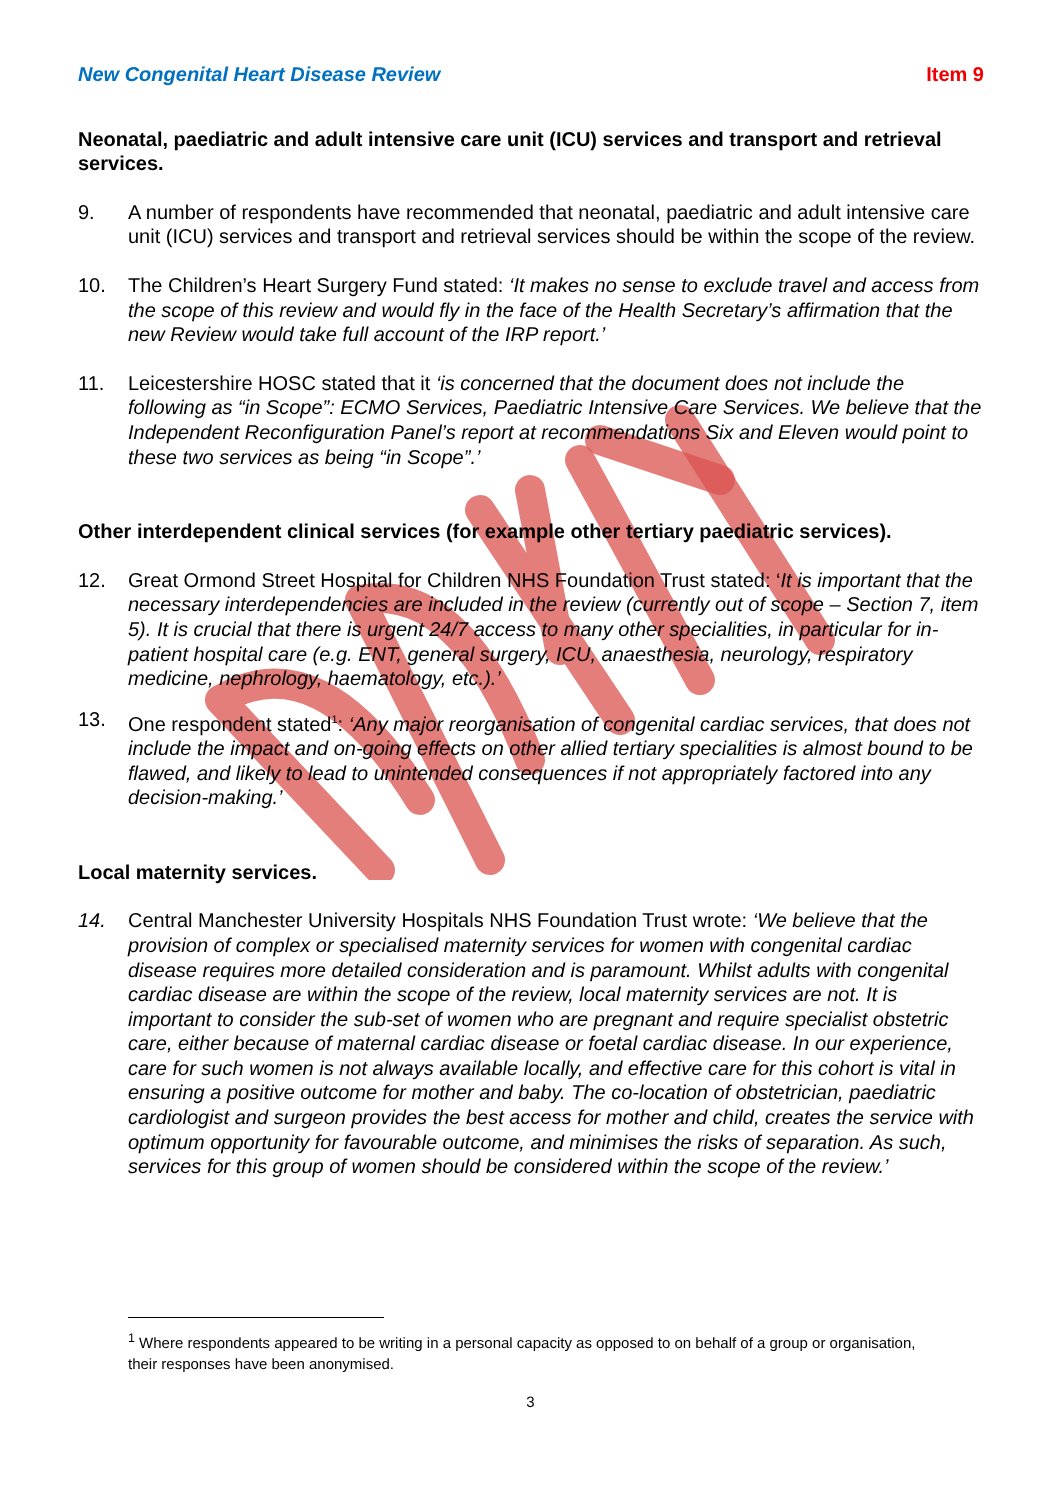New Congenital Heart Disease Review Item 9
Neonatal, paediatric and adult intensive care unit (ICU) services and transport and retrieval services.
9. A number of respondents have recommended that neonatal, paediatric and adult intensive care unit (ICU) services and transport and retrieval services should be within the scope of the review.
10. The Children’s Heart Surgery Fund stated: ‘It makes no sense to exclude travel and access from the scope of this review and would fly in the face of the Health Secretary’s affirmation that the new Review would take full account of the IRP report.’
11. Leicestershire HOSC stated that it ‘is concerned that the document does not include the following as “in Scope”: ECMO Services, Paediatric Intensive Care Services. We believe that the Independent Reconfiguration Panel’s report at recommendations Six and Eleven would point to these two services as being “in Scope”.’
Other interdependent clinical services (for example other tertiary paediatric services).
12. Great Ormond Street Hospital for Children NHS Foundation Trust stated: ‘It is important that the necessary interdependencies are included in the review (currently out of scope – Section 7, item 5). It is crucial that there is urgent 24/7 access to many other specialities, in particular for in-patient hospital care (e.g. ENT, general surgery, ICU, anaesthesia, neurology, respiratory medicine, nephrology, haematology, etc.).’
13. One respondent stated<sup>1</sup>: ‘Any major reorganisation of congenital cardiac services, that does not include the impact and on-going effects on other allied tertiary specialities is almost bound to be flawed, and likely to lead to unintended consequences if not appropriately factored into any decision-making.’
Local maternity services.
14. Central Manchester University Hospitals NHS Foundation Trust wrote: ‘We believe that the provision of complex or specialised maternity services for women with congenital cardiac disease requires more detailed consideration and is paramount. Whilst adults with congenital cardiac disease are within the scope of the review, local maternity services are not. It is important to consider the sub-set of women who are pregnant and require specialist obstetric care, either because of maternal cardiac disease or foetal cardiac disease. In our experience, care for such women is not always available locally, and effective care for this cohort is vital in ensuring a positive outcome for mother and baby. The co-location of obstetrician, paediatric cardiologist and surgeon provides the best access for mother and child, creates the service with optimum opportunity for favourable outcome, and minimises the risks of separation. As such, services for this group of women should be considered within the scope of the review.’
<sup>1</sup> Where respondents appeared to be writing in a personal capacity as opposed to on behalf of a group or organisation, their responses have been anonymised.
3